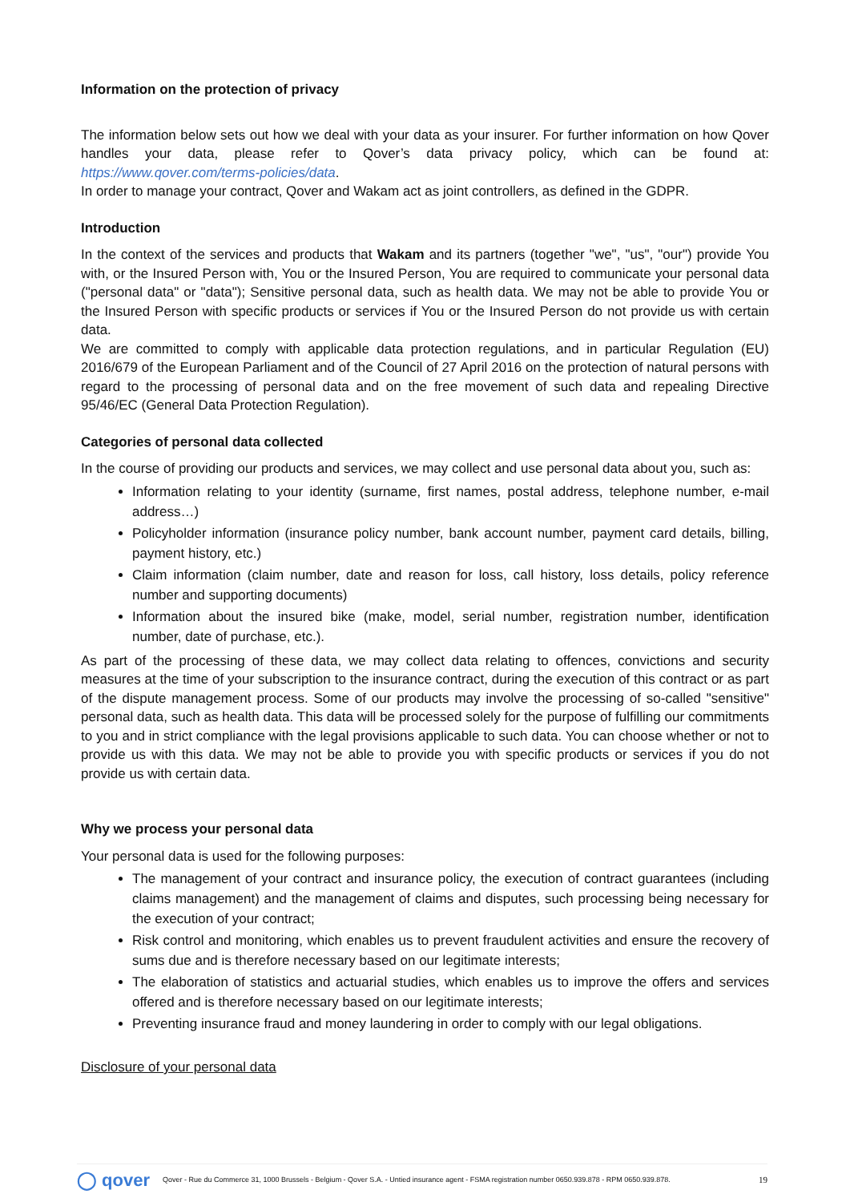Information on the protection of privacy
The information below sets out how we deal with your data as your insurer. For further information on how Qover handles your data, please refer to Qover’s data privacy policy, which can be found at: https://www.qover.com/terms-policies/data.
In order to manage your contract, Qover and Wakam act as joint controllers, as defined in the GDPR.
Introduction
In the context of the services and products that Wakam and its partners (together "we", "us", "our") provide You with, or the Insured Person with, You or the Insured Person, You are required to communicate your personal data ("personal data" or "data"); Sensitive personal data, such as health data. We may not be able to provide You or the Insured Person with specific products or services if You or the Insured Person do not provide us with certain data.
We are committed to comply with applicable data protection regulations, and in particular Regulation (EU) 2016/679 of the European Parliament and of the Council of 27 April 2016 on the protection of natural persons with regard to the processing of personal data and on the free movement of such data and repealing Directive 95/46/EC (General Data Protection Regulation).
Categories of personal data collected
In the course of providing our products and services, we may collect and use personal data about you, such as:
Information relating to your identity (surname, first names, postal address, telephone number, e-mail address…)
Policyholder information (insurance policy number, bank account number, payment card details, billing, payment history, etc.)
Claim information (claim number, date and reason for loss, call history, loss details, policy reference number and supporting documents)
Information about the insured bike (make, model, serial number, registration number, identification number, date of purchase, etc.).
As part of the processing of these data, we may collect data relating to offences, convictions and security measures at the time of your subscription to the insurance contract, during the execution of this contract or as part of the dispute management process. Some of our products may involve the processing of so-called "sensitive" personal data, such as health data. This data will be processed solely for the purpose of fulfilling our commitments to you and in strict compliance with the legal provisions applicable to such data. You can choose whether or not to provide us with this data. We may not be able to provide you with specific products or services if you do not provide us with certain data.
Why we process your personal data
Your personal data is used for the following purposes:
The management of your contract and insurance policy, the execution of contract guarantees (including claims management) and the management of claims and disputes, such processing being necessary for the execution of your contract;
Risk control and monitoring, which enables us to prevent fraudulent activities and ensure the recovery of sums due and is therefore necessary based on our legitimate interests;
The elaboration of statistics and actuarial studies, which enables us to improve the offers and services offered and is therefore necessary based on our legitimate interests;
Preventing insurance fraud and money laundering in order to comply with our legal obligations.
Disclosure of your personal data
◯ qover Qover - Rue du Commerce 31, 1000 Brussels - Belgium - Qover S.A. - Untied insurance agent - FSMA registration number 0650.939.878 - RPM 0650.939.878. 19